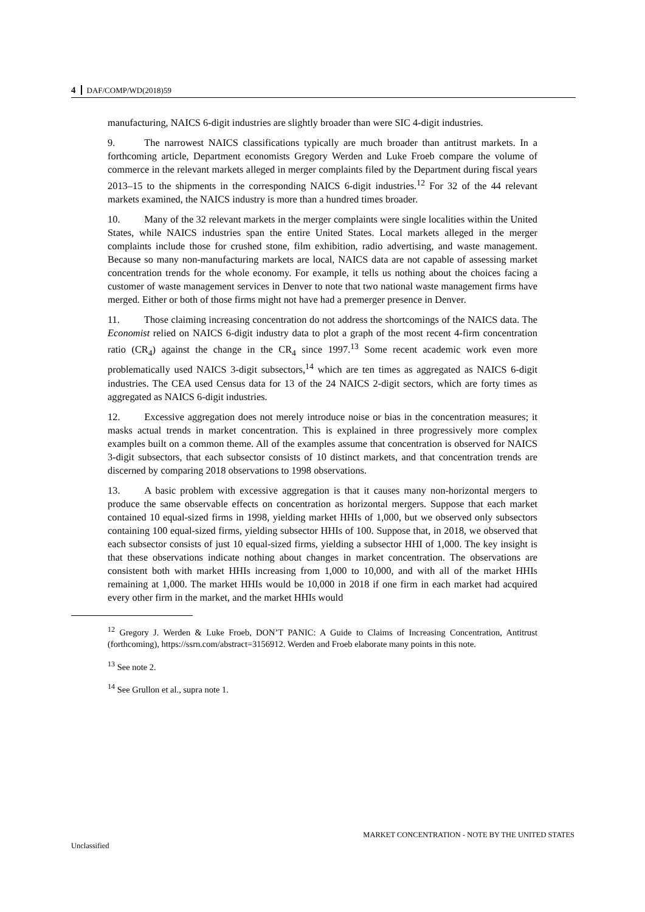4 DAF/COMP/WD(2018)59
manufacturing, NAICS 6-digit industries are slightly broader than were SIC 4-digit industries.
9. The narrowest NAICS classifications typically are much broader than antitrust markets. In a forthcoming article, Department economists Gregory Werden and Luke Froeb compare the volume of commerce in the relevant markets alleged in merger complaints filed by the Department during fiscal years 2013–15 to the shipments in the corresponding NAICS 6-digit industries.<sup>12</sup> For 32 of the 44 relevant markets examined, the NAICS industry is more than a hundred times broader.
10. Many of the 32 relevant markets in the merger complaints were single localities within the United States, while NAICS industries span the entire United States. Local markets alleged in the merger complaints include those for crushed stone, film exhibition, radio advertising, and waste management. Because so many non-manufacturing markets are local, NAICS data are not capable of assessing market concentration trends for the whole economy. For example, it tells us nothing about the choices facing a customer of waste management services in Denver to note that two national waste management firms have merged. Either or both of those firms might not have had a premerger presence in Denver.
11. Those claiming increasing concentration do not address the shortcomings of the NAICS data. The Economist relied on NAICS 6-digit industry data to plot a graph of the most recent 4-firm concentration ratio (CR<sub>4</sub>) against the change in the CR<sub>4</sub> since 1997.<sup>13</sup> Some recent academic work even more problematically used NAICS 3-digit subsectors,<sup>14</sup> which are ten times as aggregated as NAICS 6-digit industries. The CEA used Census data for 13 of the 24 NAICS 2-digit sectors, which are forty times as aggregated as NAICS 6-digit industries.
12. Excessive aggregation does not merely introduce noise or bias in the concentration measures; it masks actual trends in market concentration. This is explained in three progressively more complex examples built on a common theme. All of the examples assume that concentration is observed for NAICS 3-digit subsectors, that each subsector consists of 10 distinct markets, and that concentration trends are discerned by comparing 2018 observations to 1998 observations.
13. A basic problem with excessive aggregation is that it causes many non-horizontal mergers to produce the same observable effects on concentration as horizontal mergers. Suppose that each market contained 10 equal-sized firms in 1998, yielding market HHIs of 1,000, but we observed only subsectors containing 100 equal-sized firms, yielding subsector HHIs of 100. Suppose that, in 2018, we observed that each subsector consists of just 10 equal-sized firms, yielding a subsector HHI of 1,000. The key insight is that these observations indicate nothing about changes in market concentration. The observations are consistent both with market HHIs increasing from 1,000 to 10,000, and with all of the market HHIs remaining at 1,000. The market HHIs would be 10,000 in 2018 if one firm in each market had acquired every other firm in the market, and the market HHIs would
<sup>12</sup> Gregory J. Werden & Luke Froeb, DON’T PANIC: A Guide to Claims of Increasing Concentration, Antitrust (forthcoming), https://ssrn.com/abstract=3156912. Werden and Froeb elaborate many points in this note.
<sup>13</sup> See note 2.
<sup>14</sup> See Grullon et al., supra note 1.
MARKET CONCENTRATION - NOTE BY THE UNITED STATES
Unclassified